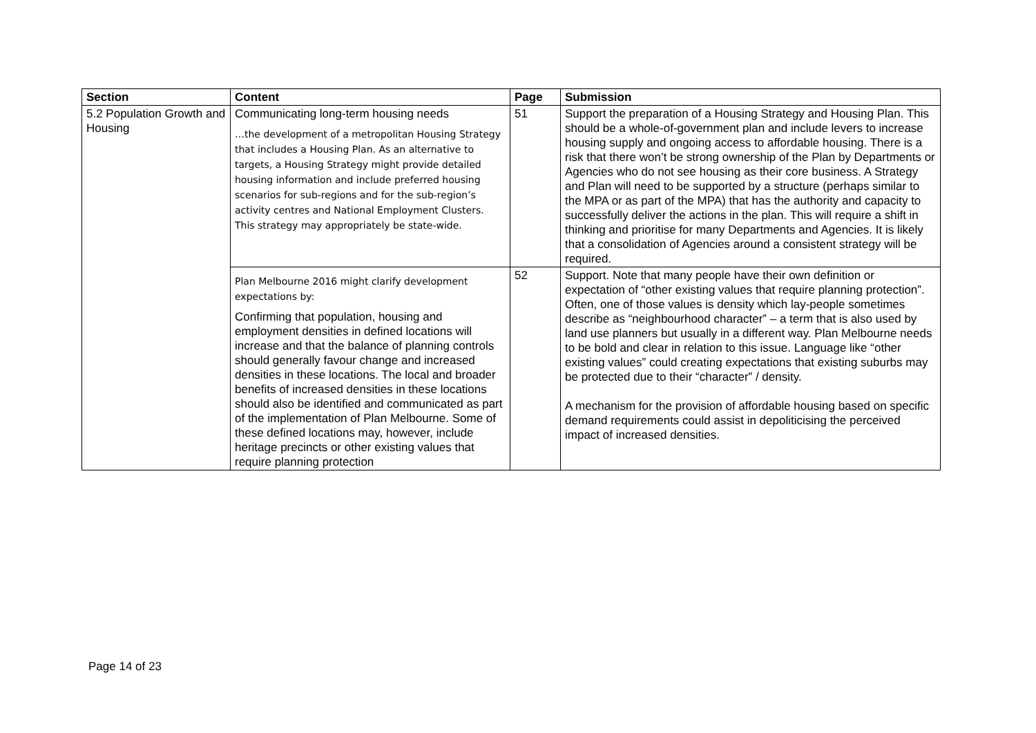| Section | Content | Page | Submission |
| --- | --- | --- | --- |
| 5.2 Population Growth and Housing | Communicating long-term housing needs …the development of a metropolitan Housing Strategy that includes a Housing Plan. As an alternative to targets, a Housing Strategy might provide detailed housing information and include preferred housing scenarios for sub-regions and for the sub-region’s activity centres and National Employment Clusters. This strategy may appropriately be state-wide. | 51 | Support the preparation of a Housing Strategy and Housing Plan. This should be a whole-of-government plan and include levers to increase housing supply and ongoing access to affordable housing. There is a risk that there won’t be strong ownership of the Plan by Departments or Agencies who do not see housing as their core business. A Strategy and Plan will need to be supported by a structure (perhaps similar to the MPA or as part of the MPA) that has the authority and capacity to successfully deliver the actions in the plan. This will require a shift in thinking and prioritise for many Departments and Agencies. It is likely that a consolidation of Agencies around a consistent strategy will be required. |
| | Plan Melbourne 2016 might clarify development expectations by: Confirming that population, housing and employment densities in defined locations will increase and that the balance of planning controls should generally favour change and increased densities in these locations. The local and broader benefits of increased densities in these locations should also be identified and communicated as part of the implementation of Plan Melbourne. Some of these defined locations may, however, include heritage precincts or other existing values that require planning protection | 52 | Support. Note that many people have their own definition or expectation of “other existing values that require planning protection”. Often, one of those values is density which lay-people sometimes describe as “neighbourhood character” – a term that is also used by land use planners but usually in a different way. Plan Melbourne needs to be bold and clear in relation to this issue. Language like “other existing values” could creating expectations that existing suburbs may be protected due to their “character” / density. A mechanism for the provision of affordable housing based on specific demand requirements could assist in depoliticising the perceived impact of increased densities. |
Page 14 of 23